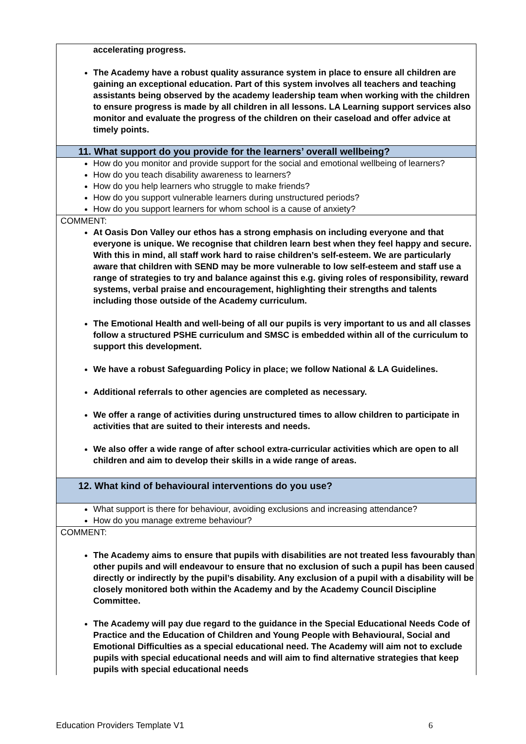| accelerating progress. The Academy have a robust quality assurance system in place to ensure all children are gaining an exceptional education. Part of this system involves all teachers and teaching assistants being observed by the academy leadership team when working with the children to ensure progress is made by all children in all lessons. LA Learning support services also monitor and evaluate the progress of the children on their caseload and offer advice at timely points. |
| 11. What support do you provide for the learners’ overall wellbeing? |
| How do you monitor and provide support for the social and emotional wellbeing of learners? How do you teach disability awareness to learners? How do you help learners who struggle to make friends? How do you support vulnerable learners during unstructured periods? How do you support learners for whom school is a cause of anxiety? |
| COMMENT: At Oasis Don Valley our ethos has a strong emphasis on including everyone and that everyone is unique. We recognise that children learn best when they feel happy and secure. With this in mind, all staff work hard to raise children’s self-esteem. We are particularly aware that children with SEND may be more vulnerable to low self-esteem and staff use a range of strategies to try and balance against this e.g. giving roles of responsibility, reward systems, verbal praise and encouragement, highlighting their strengths and talents including those outside of the Academy curriculum. The Emotional Health and well-being of all our pupils is very important to us and all classes follow a structured PSHE curriculum and SMSC is embedded within all of the curriculum to support this development. We have a robust Safeguarding Policy in place; we follow National & LA Guidelines. Additional referrals to other agencies are completed as necessary. We offer a range of activities during unstructured times to allow children to participate in activities that are suited to their interests and needs. We also offer a wide range of after school extra-curricular activities which are open to all children and aim to develop their skills in a wide range of areas. |
| 12. What kind of behavioural interventions do you use? |
| What support is there for behaviour, avoiding exclusions and increasing attendance? How do you manage extreme behaviour? |
| COMMENT: The Academy aims to ensure that pupils with disabilities are not treated less favourably than other pupils and will endeavour to ensure that no exclusion of such a pupil has been caused directly or indirectly by the pupil’s disability. Any exclusion of a pupil with a disability will be closely monitored both within the Academy and by the Academy Council Discipline Committee. The Academy will pay due regard to the guidance in the Special Educational Needs Code of Practice and the Education of Children and Young People with Behavioural, Social and Emotional Difficulties as a special educational need. The Academy will aim not to exclude pupils with special educational needs and will aim to find alternative strategies that keep pupils with special educational needs |
Education Providers Template V1 6